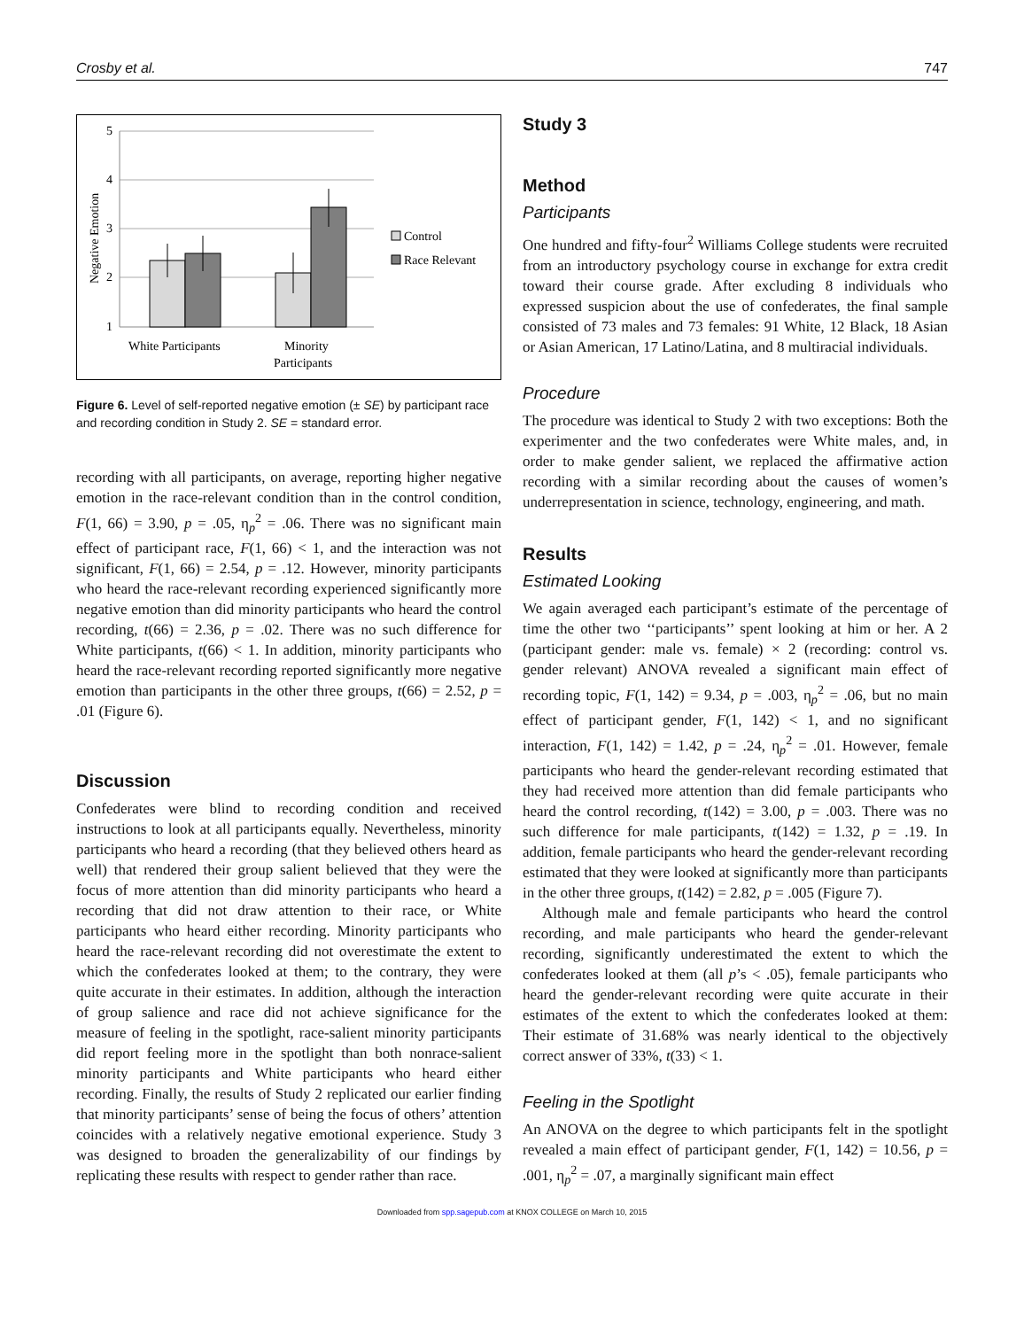Crosby et al. 747
5
4
3
2
1
Negative Emotion
White Participants
Minority
Participants
Control
Race Relevant
Figure 6. Level of self-reported negative emotion (± SE) by participant race and recording condition in Study 2. SE = standard error.
recording with all participants, on average, reporting higher negative emotion in the race-relevant condition than in the control condition, F(1, 66) = 3.90, p = .05, η<sub>p</sub><sup>2</sup> = .06. There was no significant main effect of participant race, F(1, 66) < 1, and the interaction was not significant, F(1, 66) = 2.54, p = .12. However, minority participants who heard the race-relevant recording experienced significantly more negative emotion than did minority participants who heard the control recording, t(66) = 2.36, p = .02. There was no such difference for White participants, t(66) < 1. In addition, minority participants who heard the race-relevant recording reported significantly more negative emotion than participants in the other three groups, t(66) = 2.52, p = .01 (Figure 6).
Discussion
Confederates were blind to recording condition and received instructions to look at all participants equally. Nevertheless, minority participants who heard a recording (that they believed others heard as well) that rendered their group salient believed that they were the focus of more attention than did minority participants who heard a recording that did not draw attention to their race, or White participants who heard either recording. Minority participants who heard the race-relevant recording did not overestimate the extent to which the confederates looked at them; to the contrary, they were quite accurate in their estimates. In addition, although the interaction of group salience and race did not achieve significance for the measure of feeling in the spotlight, race-salient minority participants did report feeling more in the spotlight than both nonrace-salient minority participants and White participants who heard either recording. Finally, the results of Study 2 replicated our earlier finding that minority participants’ sense of being the focus of others’ attention coincides with a relatively negative emotional experience. Study 3 was designed to broaden the generalizability of our findings by replicating these results with respect to gender rather than race.
Study 3
Method
Participants
One hundred and fifty-four<sup>2</sup> Williams College students were recruited from an introductory psychology course in exchange for extra credit toward their course grade. After excluding 8 individuals who expressed suspicion about the use of confederates, the final sample consisted of 73 males and 73 females: 91 White, 12 Black, 18 Asian or Asian American, 17 Latino/Latina, and 8 multiracial individuals.
Procedure
The procedure was identical to Study 2 with two exceptions: Both the experimenter and the two confederates were White males, and, in order to make gender salient, we replaced the affirmative action recording with a similar recording about the causes of women’s underrepresentation in science, technology, engineering, and math.
Results
Estimated Looking
We again averaged each participant’s estimate of the percentage of time the other two ‘‘participants’’ spent looking at him or her. A 2 (participant gender: male vs. female) × 2 (recording: control vs. gender relevant) ANOVA revealed a significant main effect of recording topic, F(1, 142) = 9.34, p = .003, η<sub>p</sub><sup>2</sup> = .06, but no main effect of participant gender, F(1, 142) < 1, and no significant interaction, F(1, 142) = 1.42, p = .24, η<sub>p</sub><sup>2</sup> = .01. However, female participants who heard the gender-relevant recording estimated that they had received more attention than did female participants who heard the control recording, t(142) = 3.00, p = .003. There was no such difference for male participants, t(142) = 1.32, p = .19. In addition, female participants who heard the gender-relevant recording estimated that they were looked at significantly more than participants in the other three groups, t(142) = 2.82, p = .005 (Figure 7).
Although male and female participants who heard the control recording, and male participants who heard the gender-relevant recording, significantly underestimated the extent to which the confederates looked at them (all p’s < .05), female participants who heard the gender-relevant recording were quite accurate in their estimates of the extent to which the confederates looked at them: Their estimate of 31.68% was nearly identical to the objectively correct answer of 33%, t(33) < 1.
Feeling in the Spotlight
An ANOVA on the degree to which participants felt in the spotlight revealed a main effect of participant gender, F(1, 142) = 10.56, p = .001, η<sub>p</sub><sup>2</sup> = .07, a marginally significant main effect
Downloaded from spp.sagepub.com at KNOX COLLEGE on March 10, 2015